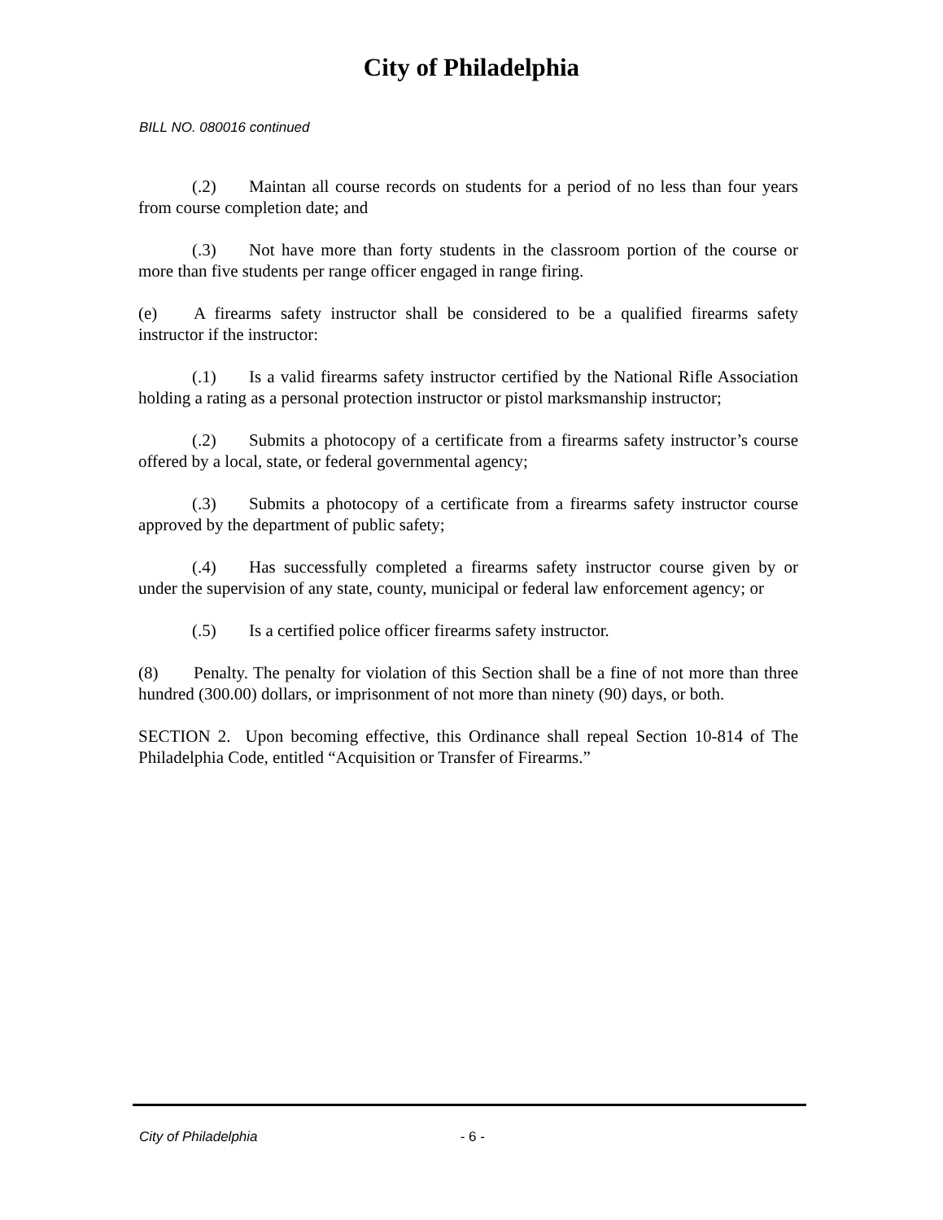City of Philadelphia
BILL NO. 080016 continued
(.2) Maintan all course records on students for a period of no less than four years from course completion date; and
(.3) Not have more than forty students in the classroom portion of the course or more than five students per range officer engaged in range firing.
(e) A firearms safety instructor shall be considered to be a qualified firearms safety instructor if the instructor:
(.1) Is a valid firearms safety instructor certified by the National Rifle Association holding a rating as a personal protection instructor or pistol marksmanship instructor;
(.2) Submits a photocopy of a certificate from a firearms safety instructor’s course offered by a local, state, or federal governmental agency;
(.3) Submits a photocopy of a certificate from a firearms safety instructor course approved by the department of public safety;
(.4) Has successfully completed a firearms safety instructor course given by or under the supervision of any state, county, municipal or federal law enforcement agency; or
(.5) Is a certified police officer firearms safety instructor.
(8) Penalty. The penalty for violation of this Section shall be a fine of not more than three hundred (300.00) dollars, or imprisonment of not more than ninety (90) days, or both.
SECTION 2. Upon becoming effective, this Ordinance shall repeal Section 10-814 of The Philadelphia Code, entitled “Acquisition or Transfer of Firearms.”
City of Philadelphia - 6 -